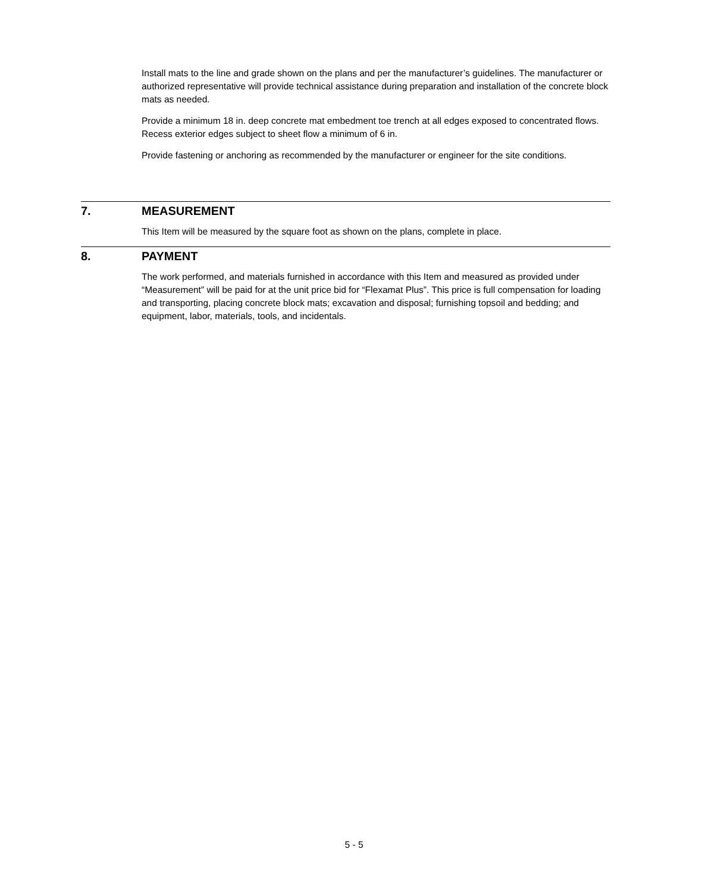Install mats to the line and grade shown on the plans and per the manufacturer’s guidelines. The manufacturer or authorized representative will provide technical assistance during preparation and installation of the concrete block mats as needed.
Provide a minimum 18 in. deep concrete mat embedment toe trench at all edges exposed to concentrated flows. Recess exterior edges subject to sheet flow a minimum of 6 in.
Provide fastening or anchoring as recommended by the manufacturer or engineer for the site conditions.
7. MEASUREMENT
This Item will be measured by the square foot as shown on the plans, complete in place.
8. PAYMENT
The work performed, and materials furnished in accordance with this Item and measured as provided under “Measurement” will be paid for at the unit price bid for “Flexamat Plus”. This price is full compensation for loading and transporting, placing concrete block mats; excavation and disposal; furnishing topsoil and bedding; and equipment, labor, materials, tools, and incidentals.
5 - 5